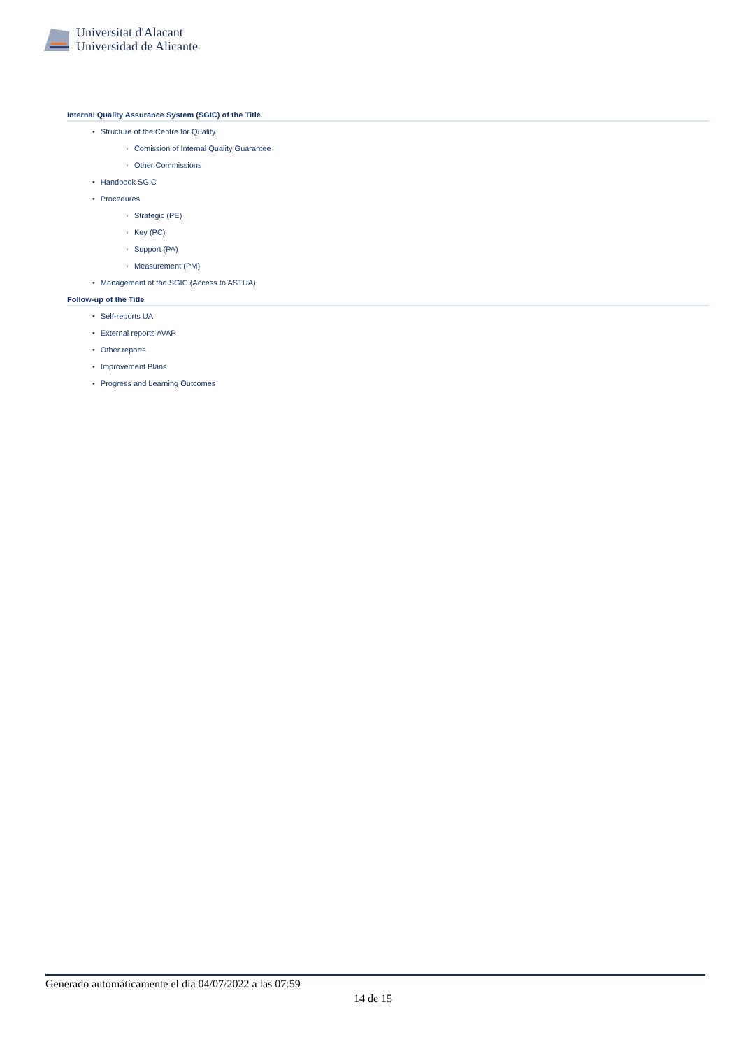Universitat d'Alacant
Universidad de Alicante
Internal Quality Assurance System (SGIC) of the Title
• Structure of the Centre for Quality
◦ Comission of Internal Quality Guarantee
◦ Other Commissions
• Handbook SGIC
• Procedures
◦ Strategic (PE)
◦ Key (PC)
◦ Support (PA)
◦ Measurement (PM)
• Management of the SGIC (Access to ASTUA)
Follow-up of the Title
• Self-reports UA
• External reports AVAP
• Other reports
• Improvement Plans
• Progress and Learning Outcomes
Generado automáticamente el día 04/07/2022 a las 07:59
14 de 15